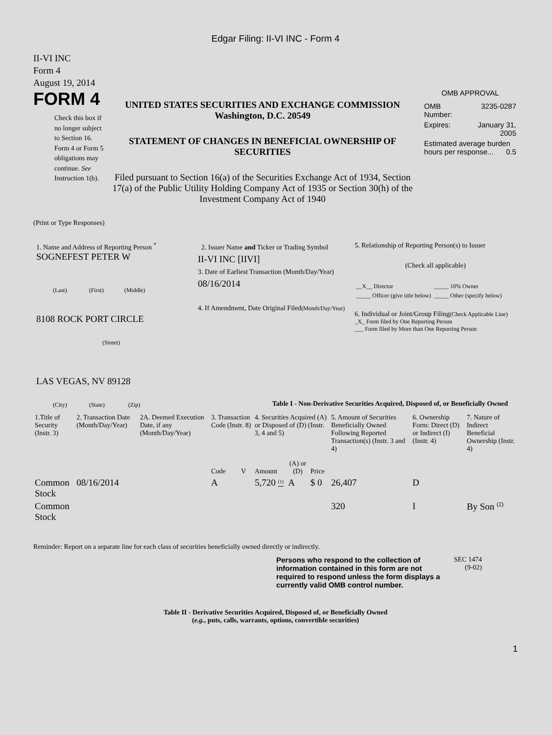Edgar Filing: II-VI INC - Form 4
II-VI INC
Form 4
August 19, 2014
FORM 4
Check this box if no longer subject to Section 16. Form 4 or Form 5 obligations may continue. See Instruction 1(b).
UNITED STATES SECURITIES AND EXCHANGE COMMISSION
Washington, D.C. 20549
STATEMENT OF CHANGES IN BENEFICIAL OWNERSHIP OF SECURITIES
Filed pursuant to Section 16(a) of the Securities Exchange Act of 1934, Section 17(a) of the Public Utility Holding Company Act of 1935 or Section 30(h) of the Investment Company Act of 1940
OMB APPROVAL
| OMB Number: | 3235-0287 |
| Expires: | January 31, 2005 |
| Estimated average burden hours per response... 0.5 | |
(Print or Type Responses)
1. Name and Address of Reporting Person <sup>*</sup>
SOGNEFEST PETER W
(Last) (First) (Middle)
8108 ROCK PORT CIRCLE
(Street)
LAS VEGAS, NV 89128
(City) (State) (Zip)
2. Issuer Name and Ticker or Trading Symbol
II-VI INC [IIVI]
3. Date of Earliest Transaction (Month/Day/Year)
08/16/2014
4. If Amendment, Date Original Filed(Month/Day/Year)
5. Relationship of Reporting Person(s) to Issuer
(Check all applicable)
| __X__ Director | _____ 10% Owner |
| _____ Officer (give title below) | _____ Other (specify below) |
6. Individual or Joint/Group Filing(Check Applicable Line)
_X_ Form filed by One Reporting Person
___ Form filed by More than One Reporting Person
Table I - Non-Derivative Securities Acquired, Disposed of, or Beneficially Owned
| 1.Title of Security (Instr. 3) | 2. Transaction Date (Month/Day/Year) | 2A. Deemed Execution Date, if any (Month/Day/Year) | 3. Transaction Code (Instr. 8) | | 4. Securities Acquired (A) or Disposed of (D) (Instr. 3, 4 and 5) | | | 5. Amount of Securities Beneficially Owned Following Reported Transaction(s) (Instr. 3 and 4) | 6. Ownership Form: Direct (D) or Indirect (I) (Instr. 4) | 7. Nature of Indirect Beneficial Ownership (Instr. 4) |
| --- | --- | --- | --- | --- | --- | --- | --- | --- | --- | --- |
| | | | Code | V | Amount | (A) or (D) | Price | | | |
| Common Stock | 08/16/2014 | | A | | 5,720 <sup>(1)</sup> | A | $ 0 | 26,407 | D | |
| Common Stock | | | | | | | | 320 | I | By Son <sup>(2)</sup> |
Reminder: Report on a separate line for each class of securities beneficially owned directly or indirectly.
Persons who respond to the collection of information contained in this form are not required to respond unless the form displays a currently valid OMB control number.
SEC 1474
(9-02)
Table II - Derivative Securities Acquired, Disposed of, or Beneficially Owned
(e.g., puts, calls, warrants, options, convertible securities)
1